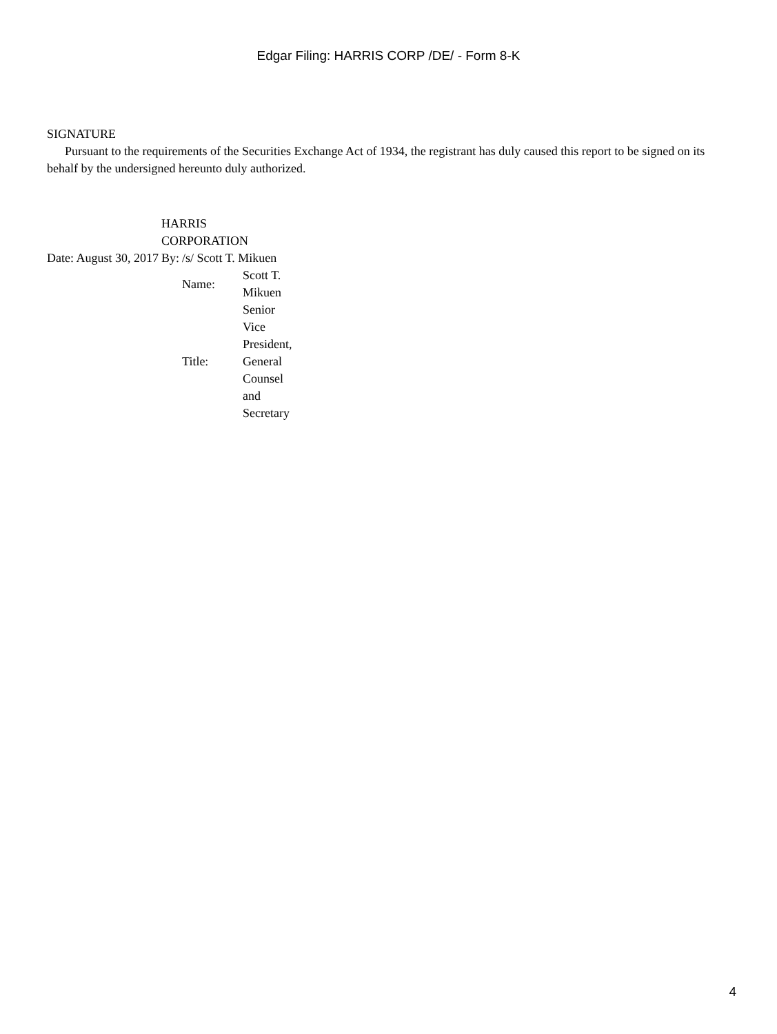Edgar Filing: HARRIS CORP /DE/ - Form 8-K
SIGNATURE
Pursuant to the requirements of the Securities Exchange Act of 1934, the registrant has duly caused this report to be signed on its behalf by the undersigned hereunto duly authorized.
| | HARRIS CORPORATION | | |
| Date: August 30, 2017 | By: | /s/ Scott T. Mikuen | |
| | | Name: | Scott T. Mikuen |
| | | Title: | Senior Vice President, General Counsel and Secretary |
4